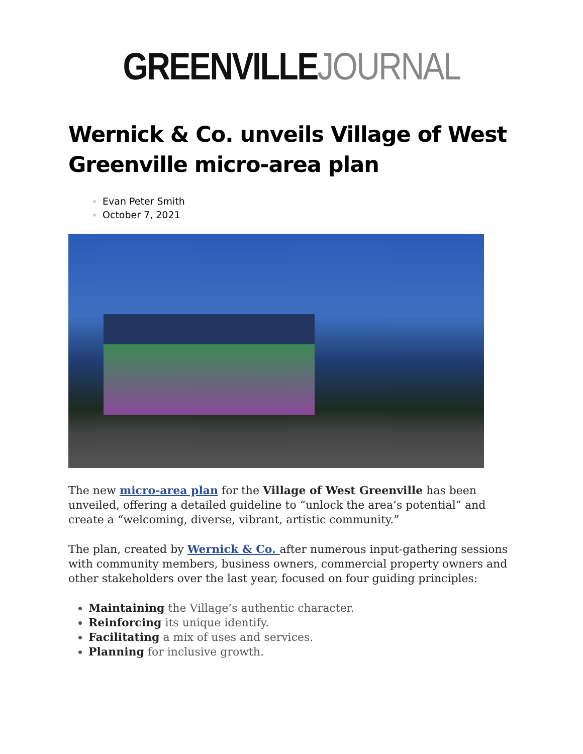GREENVILLE JOURNAL
Wernick & Co. unveils Village of West Greenville micro-area plan
Evan Peter Smith
October 7, 2021
The new micro-area plan for the Village of West Greenville has been unveiled, offering a detailed guideline to “unlock the area’s potential” and create a “welcoming, diverse, vibrant, artistic community.”
The plan, created by Wernick & Co. after numerous input-gathering sessions with community members, business owners, commercial property owners and other stakeholders over the last year, focused on four guiding principles:
Maintaining the Village’s authentic character.
Reinforcing its unique identify.
Facilitating a mix of uses and services.
Planning for inclusive growth.